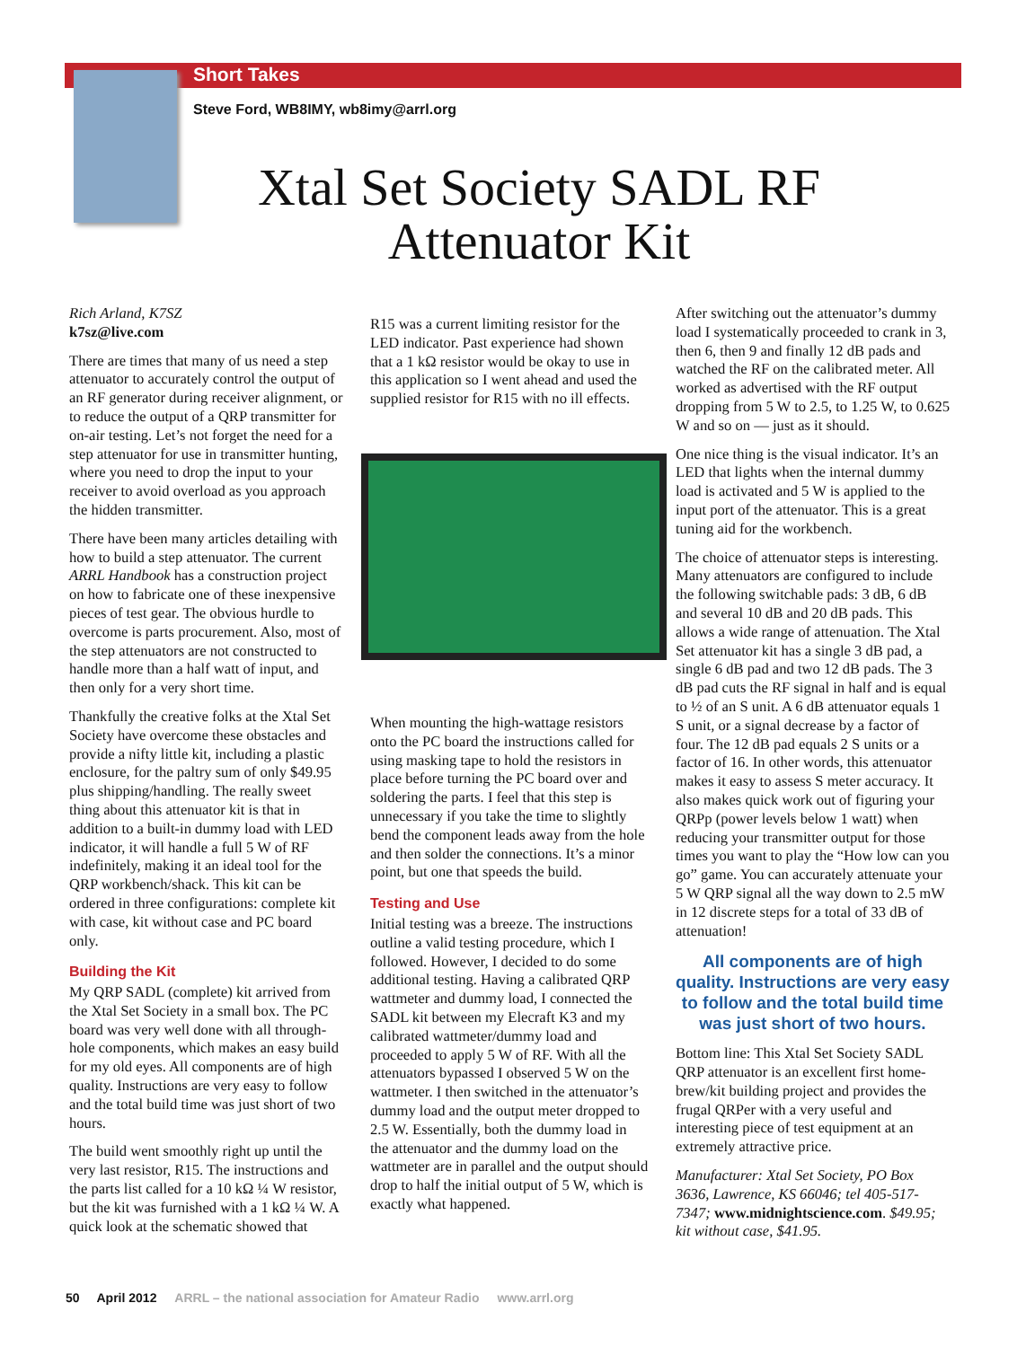Short Takes
Steve Ford, WB8IMY, wb8imy@arrl.org
Xtal Set Society SADL RF Attenuator Kit
Rich Arland, K7SZ
k7sz@live.com
There are times that many of us need a step attenuator to accurately control the output of an RF generator during receiver alignment, or to reduce the output of a QRP transmitter for on-air testing. Let’s not forget the need for a step attenuator for use in transmitter hunting, where you need to drop the input to your receiver to avoid overload as you approach the hidden transmitter.
There have been many articles detailing with how to build a step attenuator. The current ARRL Handbook has a construction project on how to fabricate one of these inexpensive pieces of test gear. The obvious hurdle to overcome is parts procurement. Also, most of the step attenuators are not constructed to handle more than a half watt of input, and then only for a very short time.
Thankfully the creative folks at the Xtal Set Society have overcome these obstacles and provide a nifty little kit, including a plastic enclosure, for the paltry sum of only $49.95 plus shipping/handling. The really sweet thing about this attenuator kit is that in addition to a built-in dummy load with LED indicator, it will handle a full 5 W of RF indefinitely, making it an ideal tool for the QRP workbench/shack. This kit can be ordered in three configurations: complete kit with case, kit without case and PC board only.
Building the Kit
My QRP SADL (complete) kit arrived from the Xtal Set Society in a small box. The PC board was very well done with all through-hole components, which makes an easy build for my old eyes. All components are of high quality. Instructions are very easy to follow and the total build time was just short of two hours.
The build went smoothly right up until the very last resistor, R15. The instructions and the parts list called for a 10 kΩ ¼ W resistor, but the kit was furnished with a 1 kΩ ¼ W. A quick look at the schematic showed that
R15 was a current limiting resistor for the LED indicator. Past experience had shown that a 1 kΩ resistor would be okay to use in this application so I went ahead and used the supplied resistor for R15 with no ill effects.
When mounting the high-wattage resistors onto the PC board the instructions called for using masking tape to hold the resistors in place before turning the PC board over and soldering the parts. I feel that this step is unnecessary if you take the time to slightly bend the component leads away from the hole and then solder the connections. It’s a minor point, but one that speeds the build.
Testing and Use
Initial testing was a breeze. The instructions outline a valid testing procedure, which I followed. However, I decided to do some additional testing. Having a calibrated QRP wattmeter and dummy load, I connected the SADL kit between my Elecraft K3 and my calibrated wattmeter/dummy load and proceeded to apply 5 W of RF. With all the attenuators bypassed I observed 5 W on the wattmeter. I then switched in the attenuator’s dummy load and the output meter dropped to 2.5 W. Essentially, both the dummy load in the attenuator and the dummy load on the wattmeter are in parallel and the output should drop to half the initial output of 5 W, which is exactly what happened.
After switching out the attenuator’s dummy load I systematically proceeded to crank in 3, then 6, then 9 and finally 12 dB pads and watched the RF on the calibrated meter. All worked as advertised with the RF output dropping from 5 W to 2.5, to 1.25 W, to 0.625 W and so on — just as it should.
One nice thing is the visual indicator. It’s an LED that lights when the internal dummy load is activated and 5 W is applied to the input port of the attenuator. This is a great tuning aid for the workbench.
The choice of attenuator steps is interesting. Many attenuators are configured to include the following switchable pads: 3 dB, 6 dB and several 10 dB and 20 dB pads. This allows a wide range of attenuation. The Xtal Set attenuator kit has a single 3 dB pad, a single 6 dB pad and two 12 dB pads. The 3 dB pad cuts the RF signal in half and is equal to ½ of an S unit. A 6 dB attenuator equals 1 S unit, or a signal decrease by a factor of four. The 12 dB pad equals 2 S units or a factor of 16. In other words, this attenuator makes it easy to assess S meter accuracy. It also makes quick work out of figuring your QRPp (power levels below 1 watt) when reducing your transmitter output for those times you want to play the “How low can you go” game. You can accurately attenuate your 5 W QRP signal all the way down to 2.5 mW in 12 discrete steps for a total of 33 dB of attenuation!
All components are of high quality. Instructions are very easy to follow and the total build time was just short of two hours.
Bottom line: This Xtal Set Society SADL QRP attenuator is an excellent first home-brew/kit building project and provides the frugal QRPer with a very useful and interesting piece of test equipment at an extremely attractive price.
Manufacturer: Xtal Set Society, PO Box 3636, Lawrence, KS 66046; tel 405-517-7347; www.midnightscience.com. $49.95; kit without case, $41.95.
50 April 2012 ARRL – the national association for Amateur Radio www.arrl.org